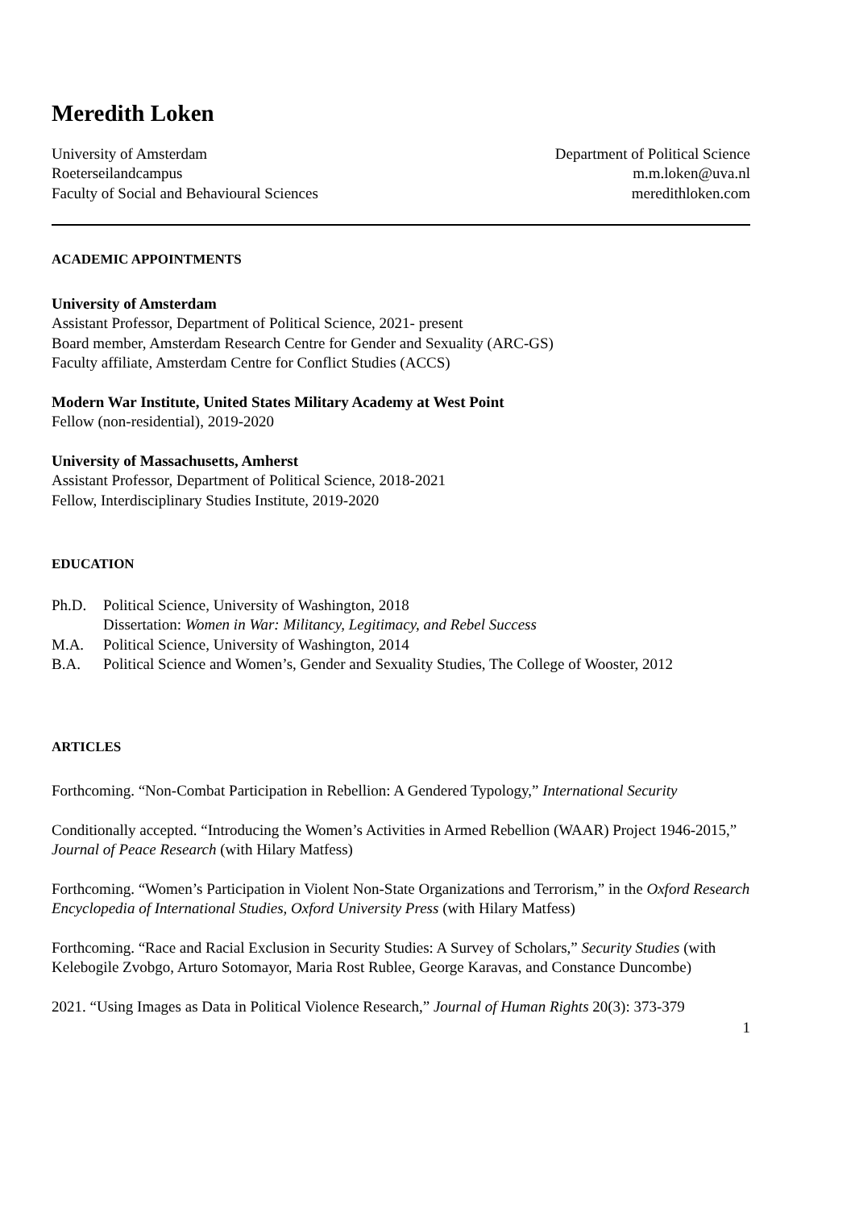Meredith Loken
University of Amsterdam
Roeterseilandcampus
Faculty of Social and Behavioural Sciences
Department of Political Science
m.m.loken@uva.nl
meredithloken.com
ACADEMIC APPOINTMENTS
University of Amsterdam
Assistant Professor, Department of Political Science, 2021- present
Board member, Amsterdam Research Centre for Gender and Sexuality (ARC-GS)
Faculty affiliate, Amsterdam Centre for Conflict Studies (ACCS)
Modern War Institute, United States Military Academy at West Point
Fellow (non-residential), 2019-2020
University of Massachusetts, Amherst
Assistant Professor, Department of Political Science, 2018-2021
Fellow, Interdisciplinary Studies Institute, 2019-2020
EDUCATION
Ph.D. Political Science, University of Washington, 2018
Dissertation: Women in War: Militancy, Legitimacy, and Rebel Success M.A. Political Science, University of Washington, 2014 B.A. Political Science and Women’s, Gender and Sexuality Studies, The College of Wooster, 2012
ARTICLES
Forthcoming. “Non-Combat Participation in Rebellion: A Gendered Typology,” International Security
Conditionally accepted. “Introducing the Women’s Activities in Armed Rebellion (WAAR) Project 1946-2015,” Journal of Peace Research (with Hilary Matfess)
Forthcoming. “Women’s Participation in Violent Non-State Organizations and Terrorism,” in the Oxford Research Encyclopedia of International Studies, Oxford University Press (with Hilary Matfess)
Forthcoming. “Race and Racial Exclusion in Security Studies: A Survey of Scholars,” Security Studies (with Kelebogile Zvobgo, Arturo Sotomayor, Maria Rost Rublee, George Karavas, and Constance Duncombe)
2021. “Using Images as Data in Political Violence Research,” Journal of Human Rights 20(3): 373-379
1